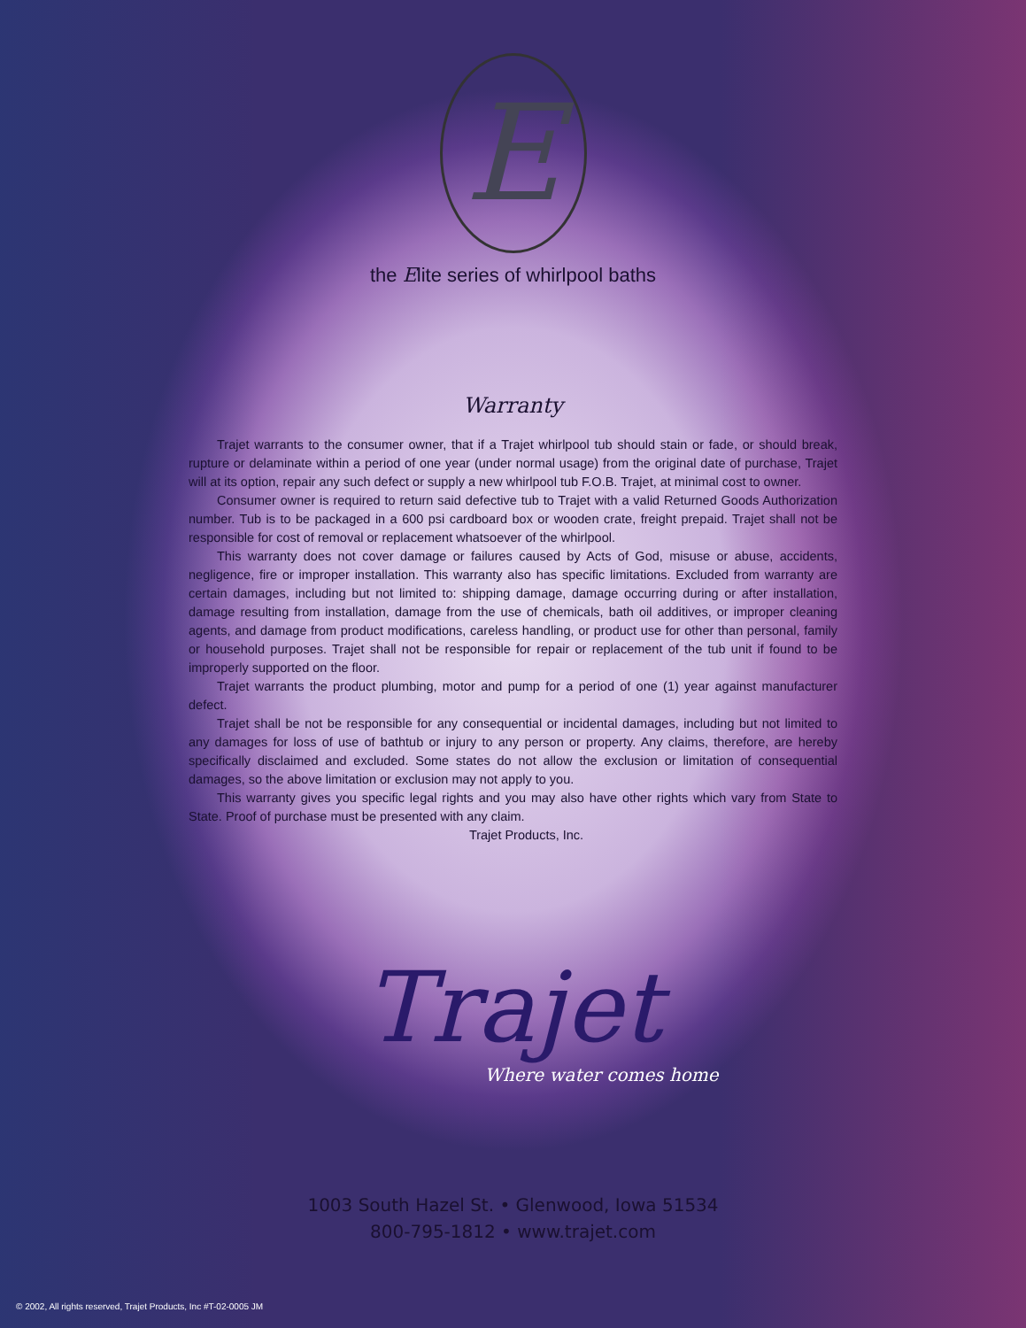E
the Elite series of whirlpool baths
Warranty
Trajet warrants to the consumer owner, that if a Trajet whirlpool tub should stain or fade, or should break, rupture or delaminate within a period of one year (under normal usage) from the original date of purchase, Trajet will at its option, repair any such defect or supply a new whirlpool tub F.O.B. Trajet, at minimal cost to owner.
Consumer owner is required to return said defective tub to Trajet with a valid Returned Goods Authorization number. Tub is to be packaged in a 600 psi cardboard box or wooden crate, freight prepaid. Trajet shall not be responsible for cost of removal or replacement whatsoever of the whirlpool.
This warranty does not cover damage or failures caused by Acts of God, misuse or abuse, accidents, negligence, fire or improper installation. This warranty also has specific limitations. Excluded from warranty are certain damages, including but not limited to: shipping damage, damage occurring during or after installation, damage resulting from installation, damage from the use of chemicals, bath oil additives, or improper cleaning agents, and damage from product modifications, careless handling, or product use for other than personal, family or household purposes. Trajet shall not be responsible for repair or replacement of the tub unit if found to be improperly supported on the floor.
Trajet warrants the product plumbing, motor and pump for a period of one (1) year against manufacturer defect.
Trajet shall be not be responsible for any consequential or incidental damages, including but not limited to any damages for loss of use of bathtub or injury to any person or property. Any claims, therefore, are hereby specifically disclaimed and excluded. Some states do not allow the exclusion or limitation of consequential damages, so the above limitation or exclusion may not apply to you.
This warranty gives you specific legal rights and you may also have other rights which vary from State to State. Proof of purchase must be presented with any claim.
Trajet Products, Inc.
Trajet
Where water comes home
1003 South Hazel St. • Glenwood, Iowa 51534
800-795-1812 • www.trajet.com
© 2002, All rights reserved, Trajet Products, Inc #T-02-0005 JM